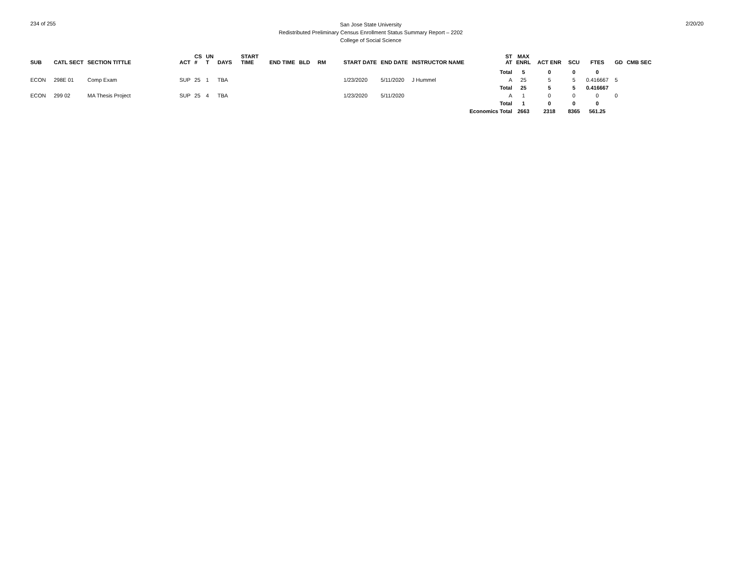234 of 255
San Jose State University
Redistributed Preliminary Census Enrollment Status Summary Report – 2202
College of Social Science
2/20/20
| SUB | CATL SECT | SECTION TITTLE | ACT | CS # | UN T | DAYS | START TIME | END TIME | BLD | RM | START DATE | END DATE | INSTRUCTOR NAME | ST AT | MAX ENRL | ACT ENR | SCU | FTES | GD | CMB SEC |
| --- | --- | --- | --- | --- | --- | --- | --- | --- | --- | --- | --- | --- | --- | --- | --- | --- | --- | --- | --- | --- |
| | | | | | | | | | | | | | | Total | 5 | 0 | 0 | 0 | | |
| ECON | 298E 01 | Comp Exam | SUP | 25 | 1 | TBA | | | | | 1/23/2020 | 5/11/2020 | J Hummel | A | 25 | 5 | 5 | 0.416667 | 5 | |
| | | | | | | | | | | | | | | Total | 25 | 5 | 5 | 0.416667 | | |
| ECON | 299 02 | MA Thesis Project | SUP | 25 | 4 | TBA | | | | | 1/23/2020 | 5/11/2020 | | A | 1 | 0 | 0 | 0 | 0 | |
| | | | | | | | | | | | | | | Total | 1 | 0 | 0 | 0 | | |
| | | | | | | | | | | | | | | Economics Total | 2663 | 2318 | 8365 | 561.25 | | |